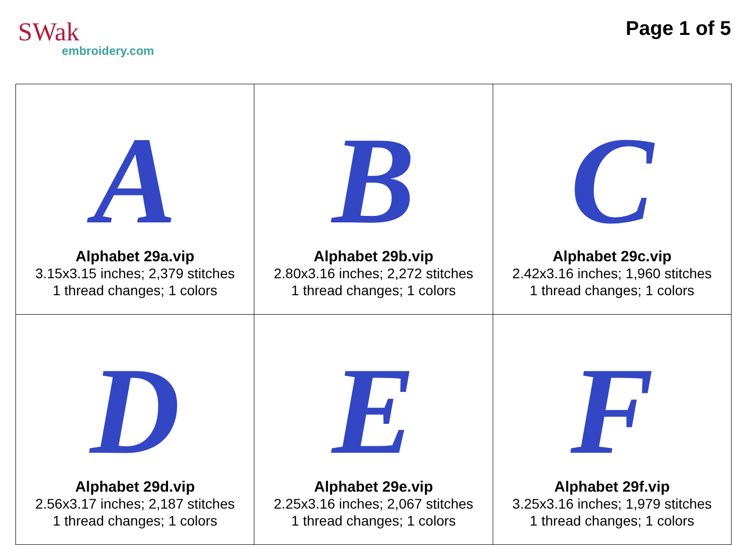SWak
embroidery.com
Page 1 of 5
| A Alphabet 29a.vip 3.15x3.15 inches; 2,379 stitches 1 thread changes; 1 colors | B Alphabet 29b.vip 2.80x3.16 inches; 2,272 stitches 1 thread changes; 1 colors | C Alphabet 29c.vip 2.42x3.16 inches; 1,960 stitches 1 thread changes; 1 colors |
| D Alphabet 29d.vip 2.56x3.17 inches; 2,187 stitches 1 thread changes; 1 colors | E Alphabet 29e.vip 2.25x3.16 inches; 2,067 stitches 1 thread changes; 1 colors | F Alphabet 29f.vip 3.25x3.16 inches; 1,979 stitches 1 thread changes; 1 colors |